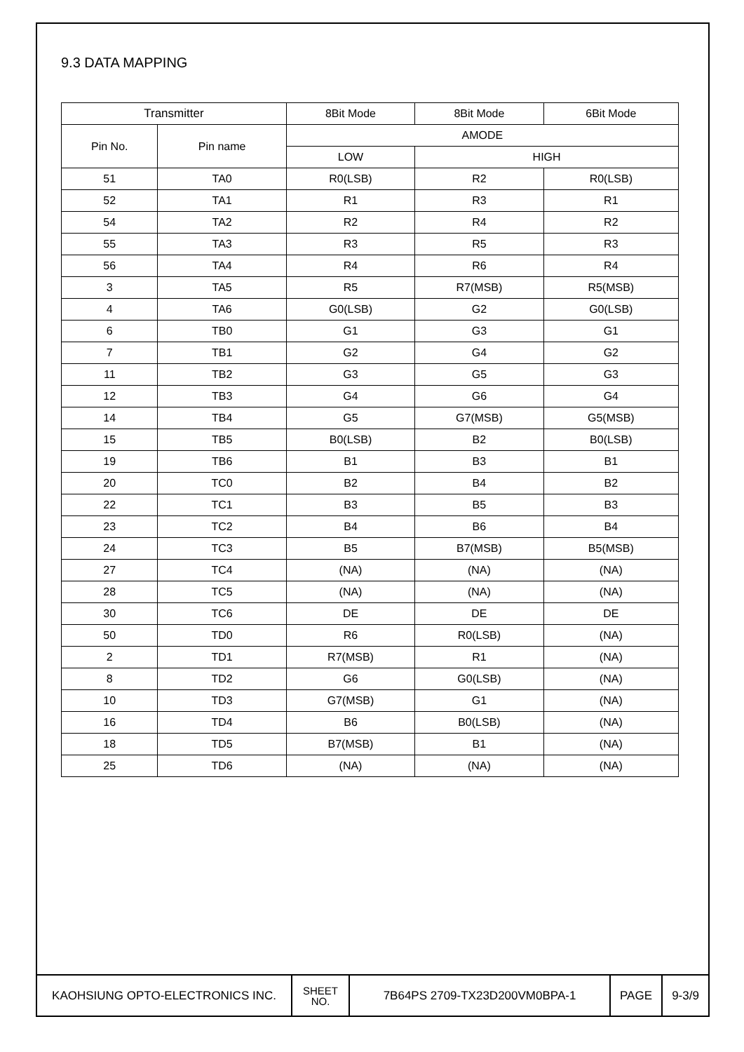9.3 DATA MAPPING
| Transmitter | | 8Bit Mode | 8Bit Mode | 6Bit Mode |
| --- | --- | --- | --- | --- |
| Pin No. | Pin name | AMODE | | |
| | | LOW | HIGH | |
| 51 | TA0 | R0(LSB) | R2 | R0(LSB) |
| 52 | TA1 | R1 | R3 | R1 |
| 54 | TA2 | R2 | R4 | R2 |
| 55 | TA3 | R3 | R5 | R3 |
| 56 | TA4 | R4 | R6 | R4 |
| 3 | TA5 | R5 | R7(MSB) | R5(MSB) |
| 4 | TA6 | G0(LSB) | G2 | G0(LSB) |
| 6 | TB0 | G1 | G3 | G1 |
| 7 | TB1 | G2 | G4 | G2 |
| 11 | TB2 | G3 | G5 | G3 |
| 12 | TB3 | G4 | G6 | G4 |
| 14 | TB4 | G5 | G7(MSB) | G5(MSB) |
| 15 | TB5 | B0(LSB) | B2 | B0(LSB) |
| 19 | TB6 | B1 | B3 | B1 |
| 20 | TC0 | B2 | B4 | B2 |
| 22 | TC1 | B3 | B5 | B3 |
| 23 | TC2 | B4 | B6 | B4 |
| 24 | TC3 | B5 | B7(MSB) | B5(MSB) |
| 27 | TC4 | (NA) | (NA) | (NA) |
| 28 | TC5 | (NA) | (NA) | (NA) |
| 30 | TC6 | DE | DE | DE |
| 50 | TD0 | R6 | R0(LSB) | (NA) |
| 2 | TD1 | R7(MSB) | R1 | (NA) |
| 8 | TD2 | G6 | G0(LSB) | (NA) |
| 10 | TD3 | G7(MSB) | G1 | (NA) |
| 16 | TD4 | B6 | B0(LSB) | (NA) |
| 18 | TD5 | B7(MSB) | B1 | (NA) |
| 25 | TD6 | (NA) | (NA) | (NA) |
| KAOHSIUNG OPTO-ELECTRONICS INC. | SHEET NO. | 7B64PS 2709-TX23D200VM0BPA-1 | PAGE | 9-3/9 |